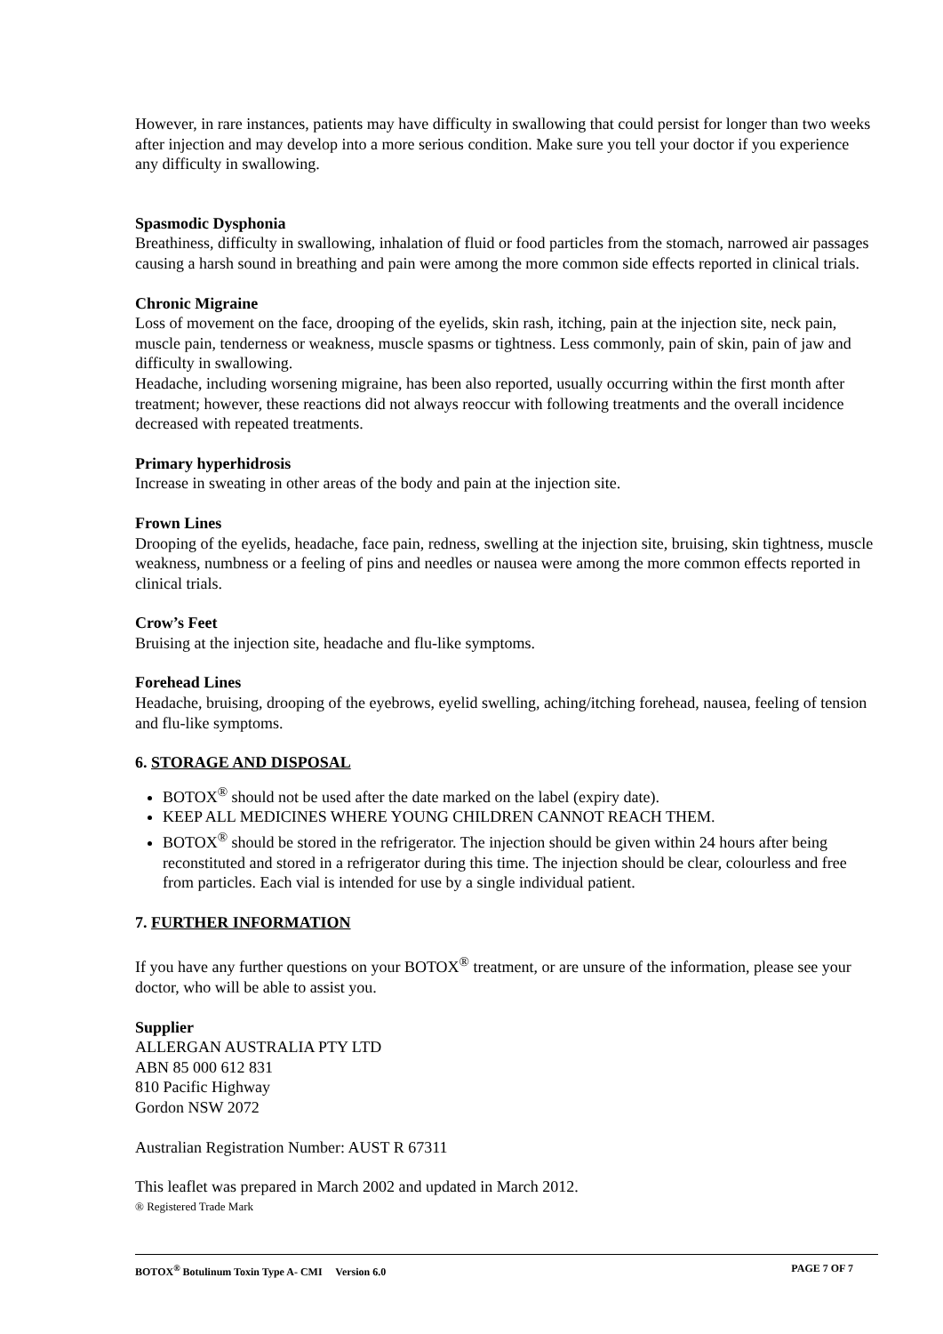However, in rare instances, patients may have difficulty in swallowing that could persist for longer than two weeks after injection and may develop into a more serious condition. Make sure you tell your doctor if you experience any difficulty in swallowing.
Spasmodic Dysphonia
Breathiness, difficulty in swallowing, inhalation of fluid or food particles from the stomach, narrowed air passages causing a harsh sound in breathing and pain were among the more common side effects reported in clinical trials.
Chronic Migraine
Loss of movement on the face, drooping of the eyelids, skin rash, itching, pain at the injection site, neck pain, muscle pain, tenderness or weakness, muscle spasms or tightness. Less commonly, pain of skin, pain of jaw and difficulty in swallowing.
Headache, including worsening migraine, has been also reported, usually occurring within the first month after treatment; however, these reactions did not always reoccur with following treatments and the overall incidence decreased with repeated treatments.
Primary hyperhidrosis
Increase in sweating in other areas of the body and pain at the injection site.
Frown Lines
Drooping of the eyelids, headache, face pain, redness, swelling at the injection site, bruising, skin tightness, muscle weakness, numbness or a feeling of pins and needles or nausea were among the more common effects reported in clinical trials.
Crow’s Feet
Bruising at the injection site, headache and flu-like symptoms.
Forehead Lines
Headache, bruising, drooping of the eyebrows, eyelid swelling, aching/itching forehead, nausea, feeling of tension and flu-like symptoms.
6. STORAGE AND DISPOSAL
BOTOX<sup>®</sup> should not be used after the date marked on the label (expiry date).
KEEP ALL MEDICINES WHERE YOUNG CHILDREN CANNOT REACH THEM.
BOTOX<sup>®</sup> should be stored in the refrigerator. The injection should be given within 24 hours after being reconstituted and stored in a refrigerator during this time. The injection should be clear, colourless and free from particles. Each vial is intended for use by a single individual patient.
7. FURTHER INFORMATION
If you have any further questions on your BOTOX<sup>®</sup> treatment, or are unsure of the information, please see your doctor, who will be able to assist you.
Supplier
ALLERGAN AUSTRALIA PTY LTD
ABN 85 000 612 831
810 Pacific Highway
Gordon NSW 2072
Australian Registration Number: AUST R 67311
This leaflet was prepared in March 2002 and updated in March 2012.
® Registered Trade Mark
BOTOX<sup>®</sup> Botulinum Toxin Type A- CMI Version 6.0 PAGE 7 OF 7